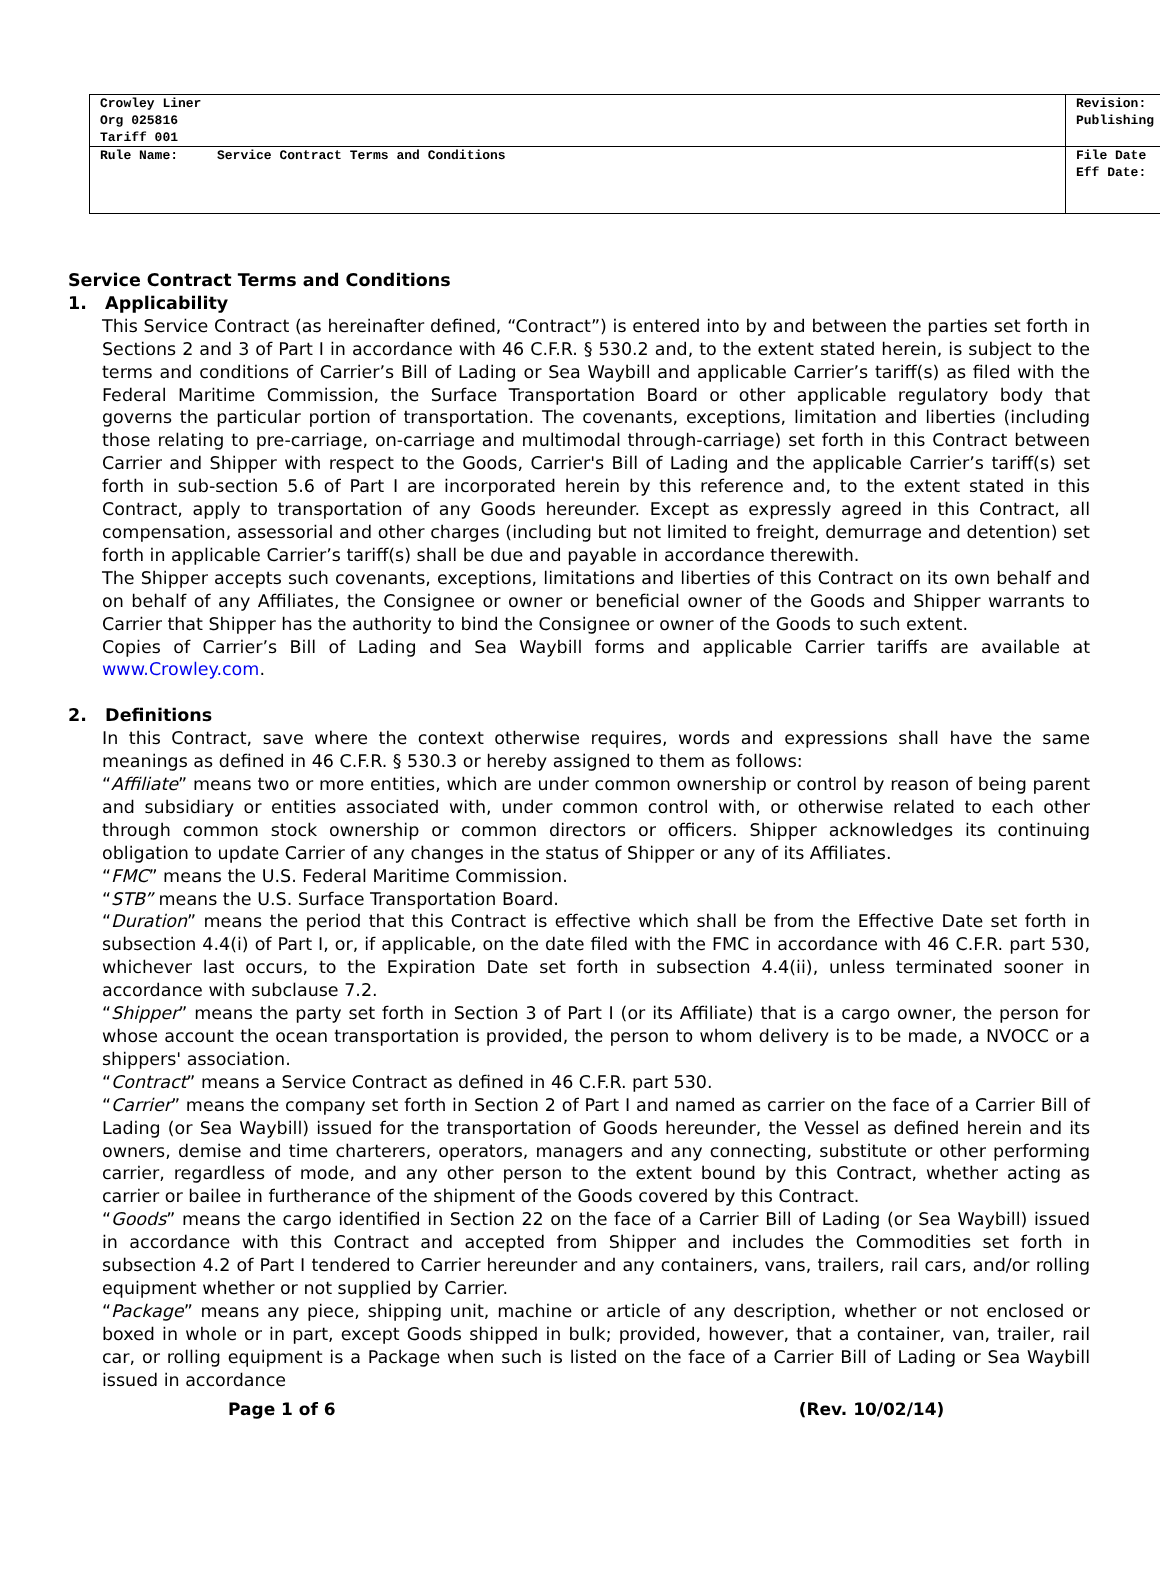| Crowley Liner Org 025816 Tariff 001 | Revision: Publishing |
| Rule Name: Service Contract Terms and Conditions | File Date Eff Date: |
Service Contract Terms and Conditions
1. Applicability
This Service Contract (as hereinafter defined, “Contract”) is entered into by and between the parties set forth in Sections 2 and 3 of Part I in accordance with 46 C.F.R. § 530.2 and, to the extent stated herein, is subject to the terms and conditions of Carrier’s Bill of Lading or Sea Waybill and applicable Carrier’s tariff(s) as filed with the Federal Maritime Commission, the Surface Transportation Board or other applicable regulatory body that governs the particular portion of transportation. The covenants, exceptions, limitation and liberties (including those relating to pre-carriage, on-carriage and multimodal through-carriage) set forth in this Contract between Carrier and Shipper with respect to the Goods, Carrier's Bill of Lading and the applicable Carrier’s tariff(s) set forth in sub-section 5.6 of Part I are incorporated herein by this reference and, to the extent stated in this Contract, apply to transportation of any Goods hereunder. Except as expressly agreed in this Contract, all compensation, assessorial and other charges (including but not limited to freight, demurrage and detention) set forth in applicable Carrier’s tariff(s) shall be due and payable in accordance therewith.
The Shipper accepts such covenants, exceptions, limitations and liberties of this Contract on its own behalf and on behalf of any Affiliates, the Consignee or owner or beneficial owner of the Goods and Shipper warrants to Carrier that Shipper has the authority to bind the Consignee or owner of the Goods to such extent.
Copies of Carrier’s Bill of Lading and Sea Waybill forms and applicable Carrier tariffs are available at www.Crowley.com.
2. Definitions
In this Contract, save where the context otherwise requires, words and expressions shall have the same meanings as defined in 46 C.F.R. § 530.3 or hereby assigned to them as follows:
“Affiliate” means two or more entities, which are under common ownership or control by reason of being parent and subsidiary or entities associated with, under common control with, or otherwise related to each other through common stock ownership or common directors or officers. Shipper acknowledges its continuing obligation to update Carrier of any changes in the status of Shipper or any of its Affiliates.
“FMC” means the U.S. Federal Maritime Commission.
“STB” means the U.S. Surface Transportation Board.
“Duration” means the period that this Contract is effective which shall be from the Effective Date set forth in subsection 4.4(i) of Part I, or, if applicable, on the date filed with the FMC in accordance with 46 C.F.R. part 530, whichever last occurs, to the Expiration Date set forth in subsection 4.4(ii), unless terminated sooner in accordance with subclause 7.2.
“Shipper” means the party set forth in Section 3 of Part I (or its Affiliate) that is a cargo owner, the person for whose account the ocean transportation is provided, the person to whom delivery is to be made, a NVOCC or a shippers' association.
“Contract” means a Service Contract as defined in 46 C.F.R. part 530.
“Carrier” means the company set forth in Section 2 of Part I and named as carrier on the face of a Carrier Bill of Lading (or Sea Waybill) issued for the transportation of Goods hereunder, the Vessel as defined herein and its owners, demise and time charterers, operators, managers and any connecting, substitute or other performing carrier, regardless of mode, and any other person to the extent bound by this Contract, whether acting as carrier or bailee in furtherance of the shipment of the Goods covered by this Contract.
“Goods” means the cargo identified in Section 22 on the face of a Carrier Bill of Lading (or Sea Waybill) issued in accordance with this Contract and accepted from Shipper and includes the Commodities set forth in subsection 4.2 of Part I tendered to Carrier hereunder and any containers, vans, trailers, rail cars, and/or rolling equipment whether or not supplied by Carrier.
“Package” means any piece, shipping unit, machine or article of any description, whether or not enclosed or boxed in whole or in part, except Goods shipped in bulk; provided, however, that a container, van, trailer, rail car, or rolling equipment is a Package when such is listed on the face of a Carrier Bill of Lading or Sea Waybill issued in accordance
Page 1 of 6 (Rev. 10/02/14)